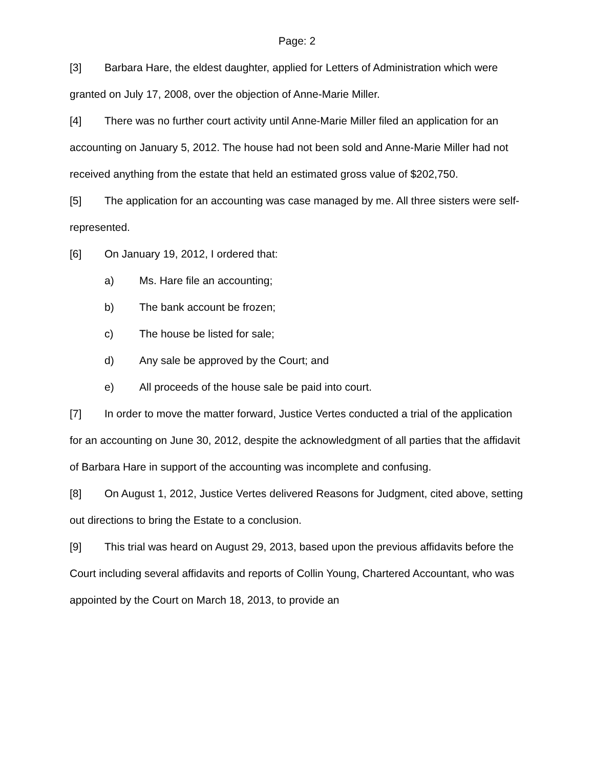Page: 2
[3] Barbara Hare, the eldest daughter, applied for Letters of Administration which were granted on July 17, 2008, over the objection of Anne-Marie Miller.
[4] There was no further court activity until Anne-Marie Miller filed an application for an accounting on January 5, 2012. The house had not been sold and Anne-Marie Miller had not received anything from the estate that held an estimated gross value of $202,750.
[5] The application for an accounting was case managed by me. All three sisters were self-represented.
[6] On January 19, 2012, I ordered that:
a) Ms. Hare file an accounting;
b) The bank account be frozen;
c) The house be listed for sale;
d) Any sale be approved by the Court; and
e) All proceeds of the house sale be paid into court.
[7] In order to move the matter forward, Justice Vertes conducted a trial of the application for an accounting on June 30, 2012, despite the acknowledgment of all parties that the affidavit of Barbara Hare in support of the accounting was incomplete and confusing.
[8] On August 1, 2012, Justice Vertes delivered Reasons for Judgment, cited above, setting out directions to bring the Estate to a conclusion.
[9] This trial was heard on August 29, 2013, based upon the previous affidavits before the Court including several affidavits and reports of Collin Young, Chartered Accountant, who was appointed by the Court on March 18, 2013, to provide an